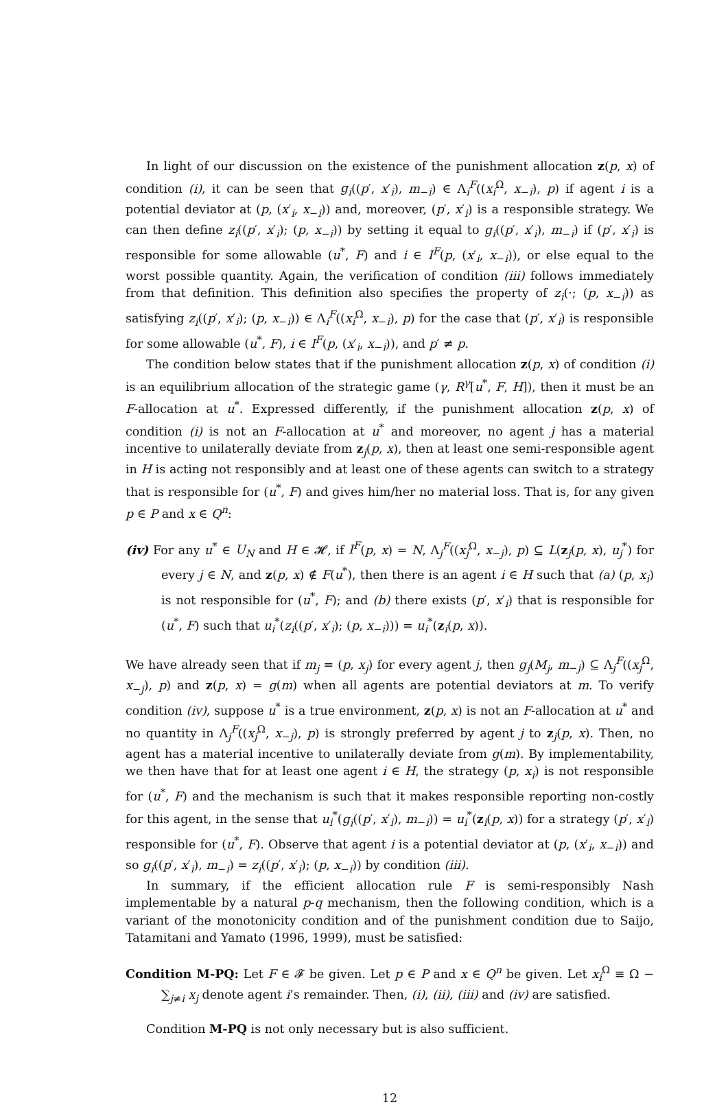In light of our discussion on the existence of the punishment allocation z(p, x) of condition (i), it can be seen that g<sub>i</sub>((p′, x′<sub>i</sub>), m<sub>−i</sub>) ∈ Λ<sub>i</sub><sup>F</sup>((x<sub>i</sub><sup>Ω</sup>, x<sub>−i</sub>), p) if agent i is a potential deviator at (p, (x′<sub>i</sub>, x<sub>−i</sub>)) and, moreover, (p′, x′<sub>i</sub>) is a responsible strategy. We can then define z<sub>i</sub>((p′, x′<sub>i</sub>); (p, x<sub>−i</sub>)) by setting it equal to g<sub>i</sub>((p′, x′<sub>i</sub>), m<sub>−i</sub>) if (p′, x′<sub>i</sub>) is responsible for some allowable (u<sup>*</sup>, F) and i ∈ I<sup>F</sup>(p, (x′<sub>i</sub>, x<sub>−i</sub>)), or else equal to the worst possible quantity. Again, the verification of condition (iii) follows immediately from that definition. This definition also specifies the property of z<sub>i</sub>(·; (p, x<sub>−i</sub>)) as satisfying z<sub>i</sub>((p′, x′<sub>i</sub>); (p, x<sub>−i</sub>)) ∈ Λ<sub>i</sub><sup>F</sup>((x<sub>i</sub><sup>Ω</sup>, x<sub>−i</sub>), p) for the case that (p′, x′<sub>i</sub>) is responsible for some allowable (u<sup>*</sup>, F), i ∈ I<sup>F</sup>(p, (x′<sub>i</sub>, x<sub>−i</sub>)), and p′ ≠ p.
The condition below states that if the punishment allocation z(p, x) of condition (i) is an equilibrium allocation of the strategic game (γ, R<sup>γ</sup>[u<sup>*</sup>, F, H]), then it must be an F-allocation at u<sup>*</sup>. Expressed differently, if the punishment allocation z(p, x) of condition (i) is not an F-allocation at u<sup>*</sup> and moreover, no agent j has a material incentive to unilaterally deviate from z<sub>j</sub>(p, x), then at least one semi-responsible agent in H is acting not responsibly and at least one of these agents can switch to a strategy that is responsible for (u<sup>*</sup>, F) and gives him/her no material loss. That is, for any given p ∈ P and x ∈ Q<sup>n</sup>:
(iv) For any u<sup>*</sup> ∈ U<sub>N</sub> and H ∈ 𝓗, if I<sup>F</sup>(p, x) = N, Λ<sub>j</sub><sup>F</sup>((x<sub>j</sub><sup>Ω</sup>, x<sub>−j</sub>), p) ⊆ L(z<sub>j</sub>(p, x), u<sub>j</sub><sup>*</sup>) for every j ∈ N, and z(p, x) ∉ F(u<sup>*</sup>), then there is an agent i ∈ H such that (a) (p, x<sub>i</sub>) is not responsible for (u<sup>*</sup>, F); and (b) there exists (p′, x′<sub>i</sub>) that is responsible for (u<sup>*</sup>, F) such that u<sub>i</sub><sup>*</sup>(z<sub>i</sub>((p′, x′<sub>i</sub>); (p, x<sub>−i</sub>))) = u<sub>i</sub><sup>*</sup>(z<sub>i</sub>(p, x)).
We have already seen that if m<sub>j</sub> = (p, x<sub>j</sub>) for every agent j, then g<sub>j</sub>(M<sub>j</sub>, m<sub>−j</sub>) ⊆ Λ<sub>j</sub><sup>F</sup>((x<sub>j</sub><sup>Ω</sup>, x<sub>−j</sub>), p) and z(p, x) = g(m) when all agents are potential deviators at m. To verify condition (iv), suppose u<sup>*</sup> is a true environment, z(p, x) is not an F-allocation at u<sup>*</sup> and no quantity in Λ<sub>j</sub><sup>F</sup>((x<sub>j</sub><sup>Ω</sup>, x<sub>−j</sub>), p) is strongly preferred by agent j to z<sub>j</sub>(p, x). Then, no agent has a material incentive to unilaterally deviate from g(m). By implementability, we then have that for at least one agent i ∈ H, the strategy (p, x<sub>i</sub>) is not responsible for (u<sup>*</sup>, F) and the mechanism is such that it makes responsible reporting non-costly for this agent, in the sense that u<sub>i</sub><sup>*</sup>(g<sub>i</sub>((p′, x′<sub>i</sub>), m<sub>−i</sub>)) = u<sub>i</sub><sup>*</sup>(z<sub>i</sub>(p, x)) for a strategy (p′, x′<sub>i</sub>) responsible for (u<sup>*</sup>, F). Observe that agent i is a potential deviator at (p, (x′<sub>i</sub>, x<sub>−i</sub>)) and so g<sub>i</sub>((p′, x′<sub>i</sub>), m<sub>−i</sub>) = z<sub>i</sub>((p′, x′<sub>i</sub>); (p, x<sub>−i</sub>)) by condition (iii).
In summary, if the efficient allocation rule F is semi-responsibly Nash implementable by a natural p-q mechanism, then the following condition, which is a variant of the monotonicity condition and of the punishment condition due to Saijo, Tatamitani and Yamato (1996, 1999), must be satisfied:
Condition M-PQ: Let F ∈ 𝓕 be given. Let p ∈ P and x ∈ Q<sup>n</sup> be given. Let x<sub>i</sub><sup>Ω</sup> ≡ Ω − ∑<sub>j≠i</sub> x<sub>j</sub> denote agent i’s remainder. Then, (i), (ii), (iii) and (iv) are satisfied.
Condition M-PQ is not only necessary but is also sufficient.
12